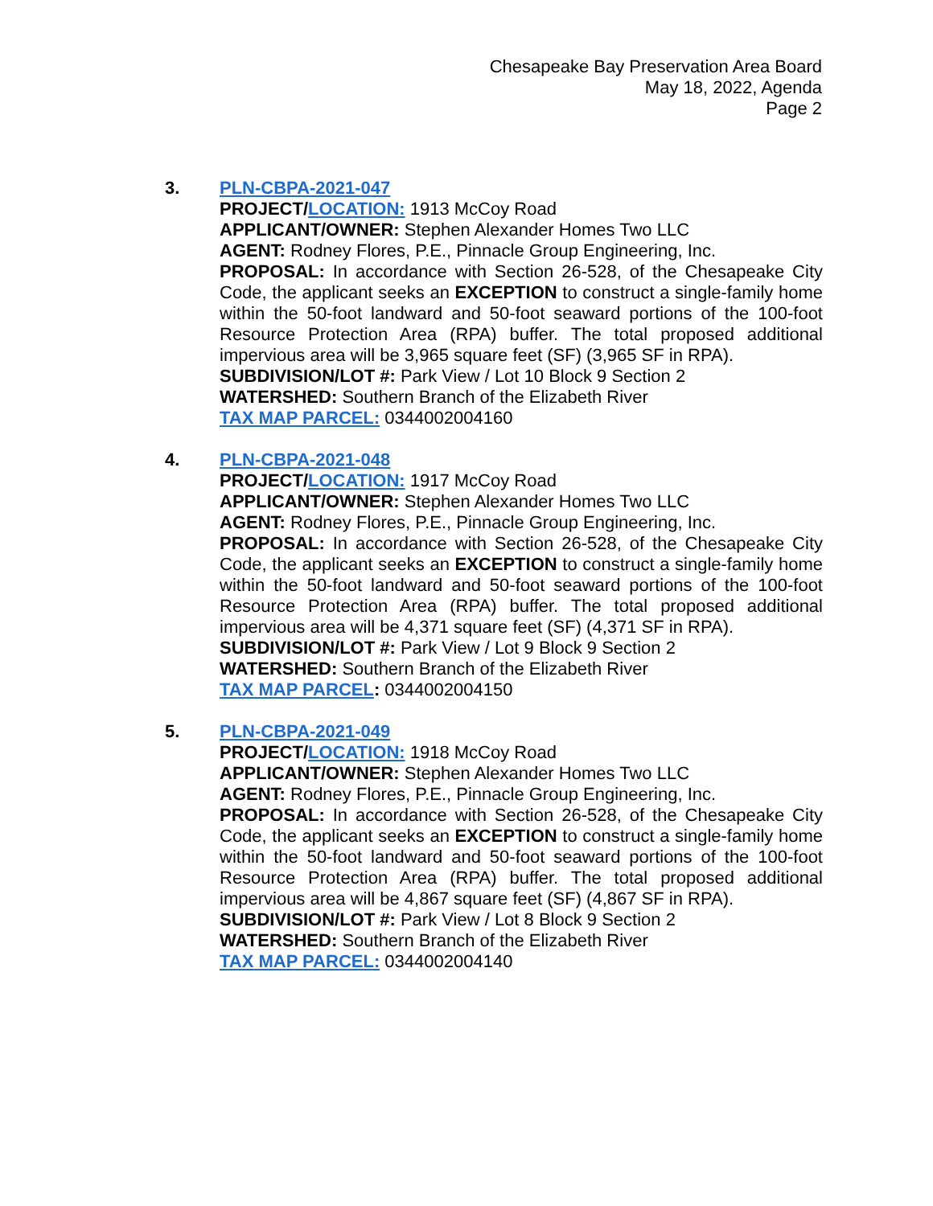Chesapeake Bay Preservation Area Board
May 18, 2022, Agenda
Page 2
3. PLN-CBPA-2021-047
PROJECT/LOCATION: 1913 McCoy Road
APPLICANT/OWNER: Stephen Alexander Homes Two LLC
AGENT: Rodney Flores, P.E., Pinnacle Group Engineering, Inc.
PROPOSAL: In accordance with Section 26-528, of the Chesapeake City Code, the applicant seeks an EXCEPTION to construct a single-family home within the 50-foot landward and 50-foot seaward portions of the 100-foot Resource Protection Area (RPA) buffer. The total proposed additional impervious area will be 3,965 square feet (SF) (3,965 SF in RPA).
SUBDIVISION/LOT #: Park View / Lot 10 Block 9 Section 2
WATERSHED: Southern Branch of the Elizabeth River
TAX MAP PARCEL: 0344002004160
4. PLN-CBPA-2021-048
PROJECT/LOCATION: 1917 McCoy Road
APPLICANT/OWNER: Stephen Alexander Homes Two LLC
AGENT: Rodney Flores, P.E., Pinnacle Group Engineering, Inc.
PROPOSAL: In accordance with Section 26-528, of the Chesapeake City Code, the applicant seeks an EXCEPTION to construct a single-family home within the 50-foot landward and 50-foot seaward portions of the 100-foot Resource Protection Area (RPA) buffer. The total proposed additional impervious area will be 4,371 square feet (SF) (4,371 SF in RPA).
SUBDIVISION/LOT #: Park View / Lot 9 Block 9 Section 2
WATERSHED: Southern Branch of the Elizabeth River
TAX MAP PARCEL: 0344002004150
5. PLN-CBPA-2021-049
PROJECT/LOCATION: 1918 McCoy Road
APPLICANT/OWNER: Stephen Alexander Homes Two LLC
AGENT: Rodney Flores, P.E., Pinnacle Group Engineering, Inc.
PROPOSAL: In accordance with Section 26-528, of the Chesapeake City Code, the applicant seeks an EXCEPTION to construct a single-family home within the 50-foot landward and 50-foot seaward portions of the 100-foot Resource Protection Area (RPA) buffer. The total proposed additional impervious area will be 4,867 square feet (SF) (4,867 SF in RPA).
SUBDIVISION/LOT #: Park View / Lot 8 Block 9 Section 2
WATERSHED: Southern Branch of the Elizabeth River
TAX MAP PARCEL: 0344002004140